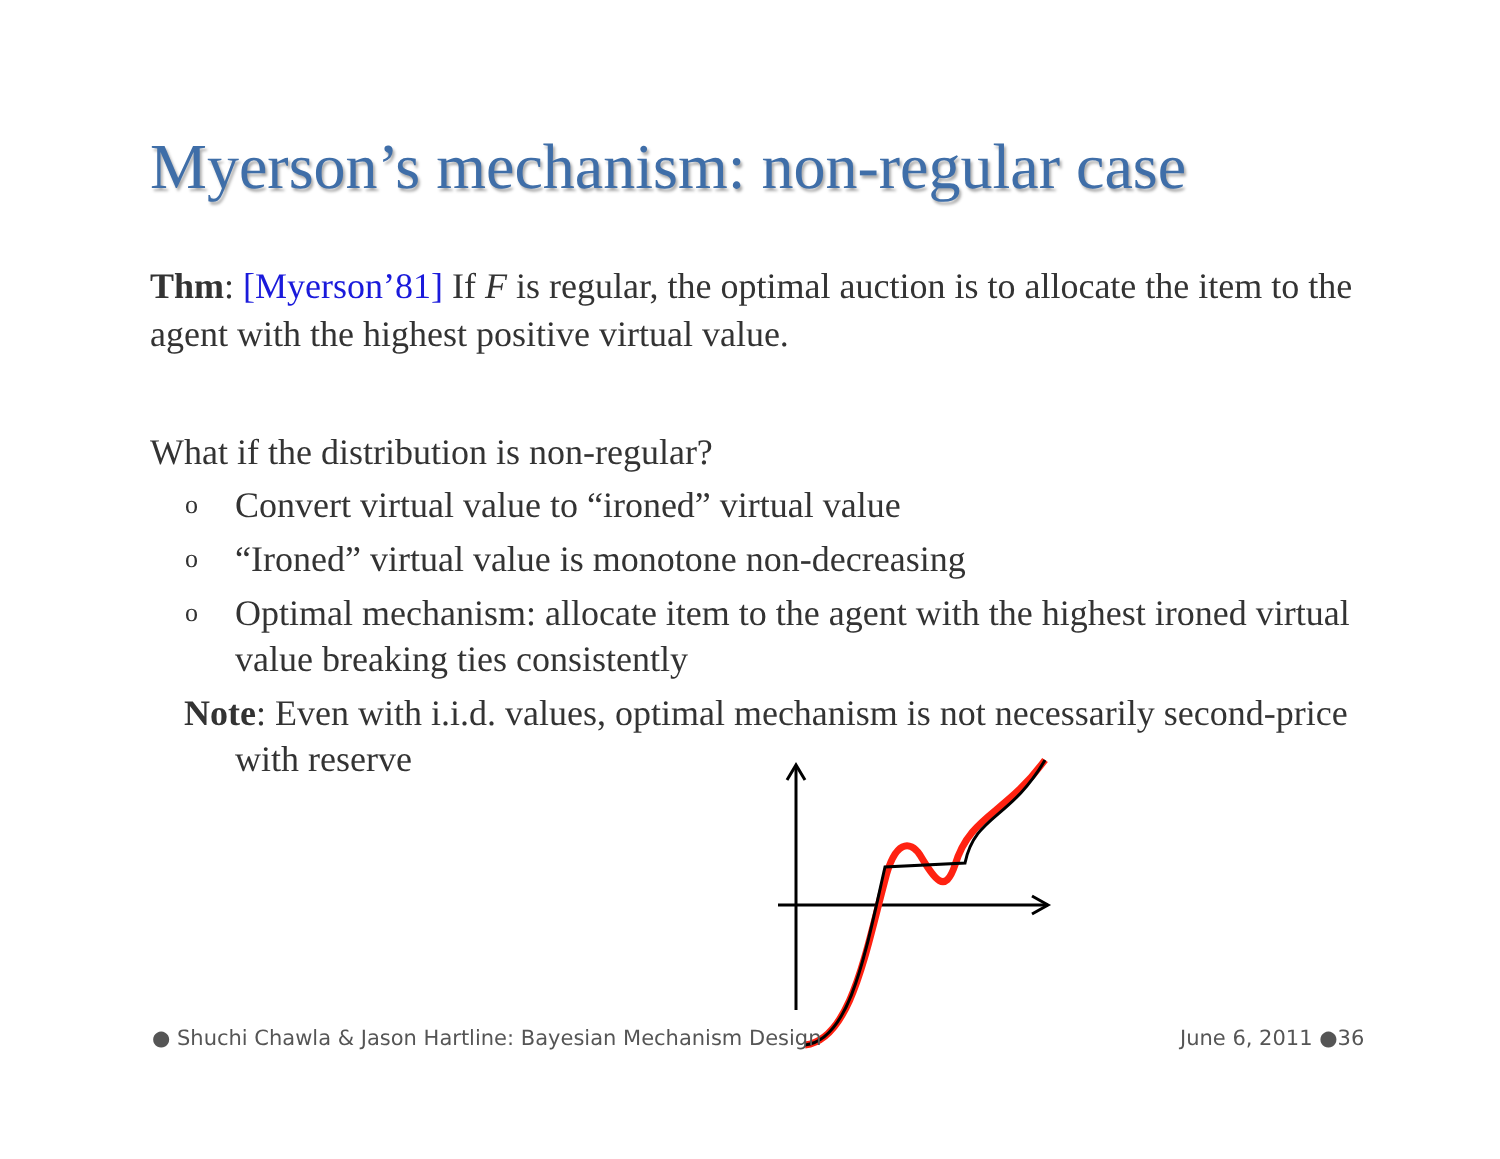Myerson’s mechanism: non-regular case
Thm: [Myerson’81] If F is regular, the optimal auction is to allocate the item to the agent with the highest positive virtual value.
What if the distribution is non-regular?
o Convert virtual value to “ironed” virtual value
o “Ironed” virtual value is monotone non-decreasing
o Optimal mechanism: allocate item to the agent with the highest ironed virtual value breaking ties consistently
Note: Even with i.i.d. values, optimal mechanism is not necessarily second-price with reserve
● Shuchi Chawla & Jason Hartline: Bayesian Mechanism Design
June 6, 2011 ●36